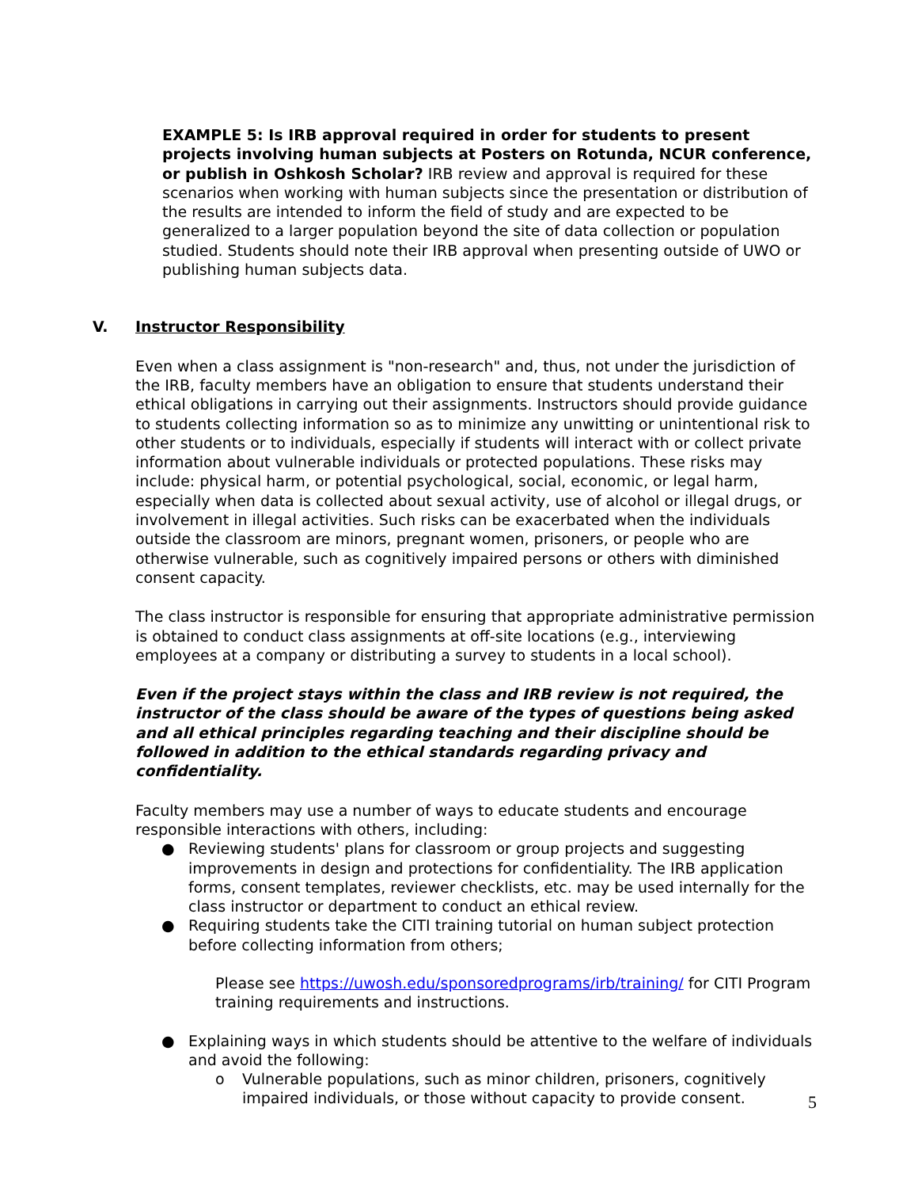EXAMPLE 5: Is IRB approval required in order for students to present projects involving human subjects at Posters on Rotunda, NCUR conference, or publish in Oshkosh Scholar? IRB review and approval is required for these scenarios when working with human subjects since the presentation or distribution of the results are intended to inform the field of study and are expected to be generalized to a larger population beyond the site of data collection or population studied. Students should note their IRB approval when presenting outside of UWO or publishing human subjects data.
V. Instructor Responsibility
Even when a class assignment is "non-research" and, thus, not under the jurisdiction of the IRB, faculty members have an obligation to ensure that students understand their ethical obligations in carrying out their assignments. Instructors should provide guidance to students collecting information so as to minimize any unwitting or unintentional risk to other students or to individuals, especially if students will interact with or collect private information about vulnerable individuals or protected populations. These risks may include: physical harm, or potential psychological, social, economic, or legal harm, especially when data is collected about sexual activity, use of alcohol or illegal drugs, or involvement in illegal activities. Such risks can be exacerbated when the individuals outside the classroom are minors, pregnant women, prisoners, or people who are otherwise vulnerable, such as cognitively impaired persons or others with diminished consent capacity.
The class instructor is responsible for ensuring that appropriate administrative permission is obtained to conduct class assignments at off-site locations (e.g., interviewing employees at a company or distributing a survey to students in a local school).
Even if the project stays within the class and IRB review is not required, the instructor of the class should be aware of the types of questions being asked and all ethical principles regarding teaching and their discipline should be followed in addition to the ethical standards regarding privacy and confidentiality.
Faculty members may use a number of ways to educate students and encourage responsible interactions with others, including:
● Reviewing students' plans for classroom or group projects and suggesting improvements in design and protections for confidentiality. The IRB application forms, consent templates, reviewer checklists, etc. may be used internally for the class instructor or department to conduct an ethical review.
● Requiring students take the CITI training tutorial on human subject protection before collecting information from others;
Please see https://uwosh.edu/sponsoredprograms/irb/training/ for CITI Program training requirements and instructions.
● Explaining ways in which students should be attentive to the welfare of individuals and avoid the following:
o Vulnerable populations, such as minor children, prisoners, cognitively impaired individuals, or those without capacity to provide consent.
5